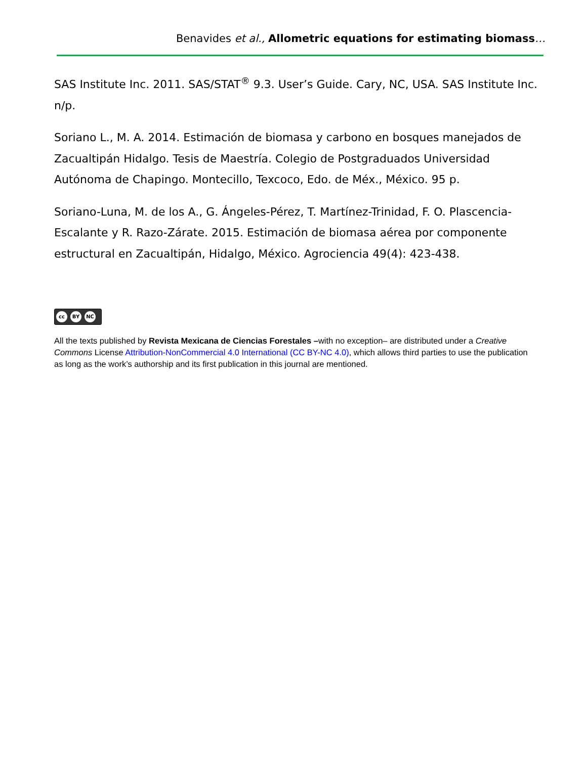Benavides et al., Allometric equations for estimating biomass…
SAS Institute Inc. 2011. SAS/STAT<sup>®</sup> 9.3. User’s Guide. Cary, NC, USA. SAS Institute Inc. n/p.
Soriano L., M. A. 2014. Estimación de biomasa y carbono en bosques manejados de Zacualtipán Hidalgo. Tesis de Maestría. Colegio de Postgraduados Universidad Autónoma de Chapingo. Montecillo, Texcoco, Edo. de Méx., México. 95 p.
Soriano-Luna, M. de los A., G. Ángeles-Pérez, T. Martínez-Trinidad, F. O. Plascencia-Escalante y R. Razo-Zárate. 2015. Estimación de biomasa aérea por componente estructural en Zacualtipán, Hidalgo, México. Agrociencia 49(4): 423-438.
cc BY NC
All the texts published by Revista Mexicana de Ciencias Forestales –with no exception– are distributed under a Creative Commons License Attribution-NonCommercial 4.0 International (CC BY-NC 4.0), which allows third parties to use the publication as long as the work’s authorship and its first publication in this journal are mentioned.